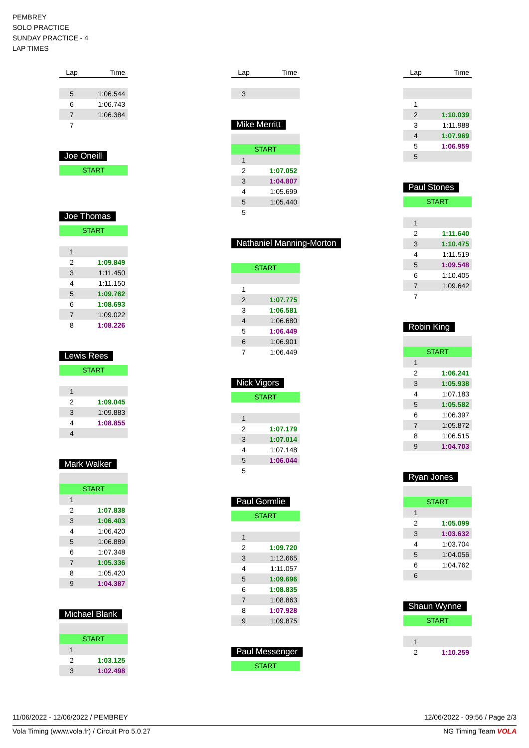PEMBREY
SOLO PRACTICE
SUNDAY PRACTICE - 4
LAP TIMES
| Lap | Time |
| --- | --- |
| 5 | 1:06.544 |
| 6 | 1:06.743 |
| 7 | 1:06.384 |
| 7 | |
Joe Oneill
START
Joe Thomas
START
| 1 | |
| 2 | 1:09.849 |
| 3 | 1:11.450 |
| 4 | 1:11.150 |
| 5 | 1:09.762 |
| 6 | 1:08.693 |
| 7 | 1:09.022 |
| 8 | 1:08.226 |
Lewis Rees
START
| 1 | |
| 2 | 1:09.045 |
| 3 | 1:09.883 |
| 4 | 1:08.855 |
| 4 | |
Mark Walker
START
| 1 | |
| 2 | 1:07.838 |
| 3 | 1:06.403 |
| 4 | 1:06.420 |
| 5 | 1:06.889 |
| 6 | 1:07.348 |
| 7 | 1:05.336 |
| 8 | 1:05.420 |
| 9 | 1:04.387 |
Michael Blank
START
| 1 | |
| 2 | 1:03.125 |
| 3 | 1:02.498 |
| Lap | Time |
| --- | --- |
| 3 | |
Mike Merritt
START
| 1 | |
| 2 | 1:07.052 |
| 3 | 1:04.807 |
| 4 | 1:05.699 |
| 5 | 1:05.440 |
| 5 | |
Nathaniel Manning-Morton
START
| 1 | |
| 2 | 1:07.775 |
| 3 | 1:06.581 |
| 4 | 1:06.680 |
| 5 | 1:06.449 |
| 6 | 1:06.901 |
| 7 | 1:06.449 |
Nick Vigors
START
| 1 | |
| 2 | 1:07.179 |
| 3 | 1:07.014 |
| 4 | 1:07.148 |
| 5 | 1:06.044 |
| 5 | |
Paul Gormlie
START
| 1 | |
| 2 | 1:09.720 |
| 3 | 1:12.665 |
| 4 | 1:11.057 |
| 5 | 1:09.696 |
| 6 | 1:08.835 |
| 7 | 1:08.863 |
| 8 | 1:07.928 |
| 9 | 1:09.875 |
Paul Messenger
START
| Lap | Time |
| --- | --- |
| 1 | |
| 2 | 1:10.039 |
| 3 | 1:11.988 |
| 4 | 1:07.969 |
| 5 | 1:06.959 |
| 5 | |
Paul Stones
START
| 1 | |
| 2 | 1:11.640 |
| 3 | 1:10.475 |
| 4 | 1:11.519 |
| 5 | 1:09.548 |
| 6 | 1:10.405 |
| 7 | 1:09.642 |
| 7 | |
Robin King
START
| 1 | |
| 2 | 1:06.241 |
| 3 | 1:05.938 |
| 4 | 1:07.183 |
| 5 | 1:05.582 |
| 6 | 1:06.397 |
| 7 | 1:05.872 |
| 8 | 1:06.515 |
| 9 | 1:04.703 |
Ryan Jones
START
| 1 | |
| 2 | 1:05.099 |
| 3 | 1:03.632 |
| 4 | 1:03.704 |
| 5 | 1:04.056 |
| 6 | 1:04.762 |
| 6 | |
Shaun Wynne
START
| 1 | |
| 2 | 1:10.259 |
11/06/2022 - 12/06/2022 / PEMBREY 12/06/2022 - 09:56 / Page 2/3
Vola Timing (www.vola.fr) / Circuit Pro 5.0.27 NG Timing Team VOLA